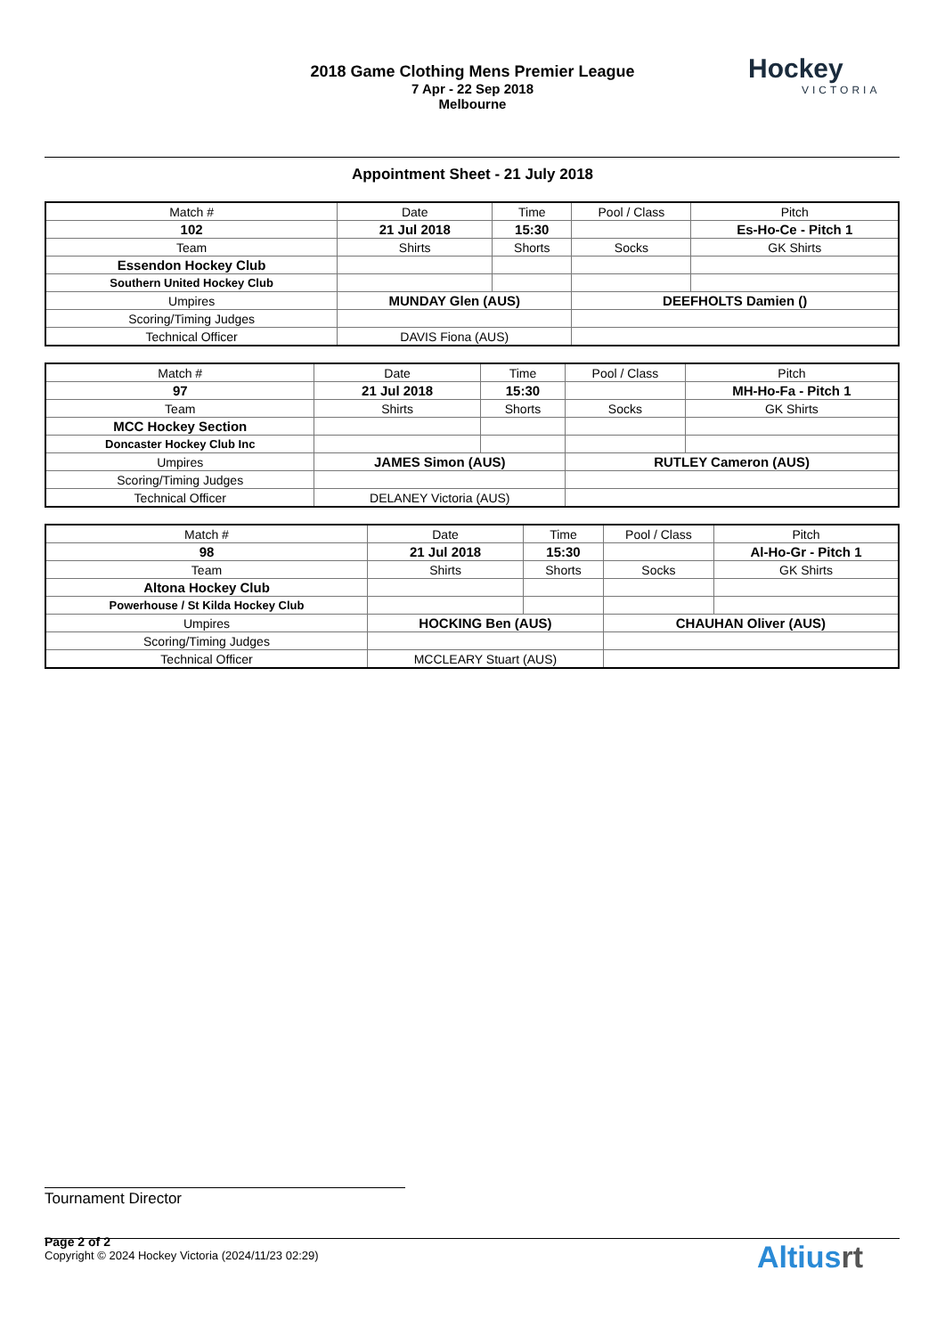2018 Game Clothing Mens Premier League
7 Apr - 22 Sep 2018
Melbourne
Hockey
VICTORIA
Appointment Sheet - 21 July 2018
| Match # | Date | Time | Pool / Class | Pitch |
| 102 | 21 Jul 2018 | 15:30 | | Es-Ho-Ce - Pitch 1 |
| Team | Shirts | Shorts | Socks | GK Shirts |
| Essendon Hockey Club | | | | |
| Southern United Hockey Club | | | | |
| Umpires | MUNDAY Glen (AUS) | | DEEFHOLTS Damien () | |
| Scoring/Timing Judges | | | | |
| Technical Officer | DAVIS Fiona (AUS) | | | |
| Match # | Date | Time | Pool / Class | Pitch |
| 97 | 21 Jul 2018 | 15:30 | | MH-Ho-Fa - Pitch 1 |
| Team | Shirts | Shorts | Socks | GK Shirts |
| MCC Hockey Section | | | | |
| Doncaster Hockey Club Inc | | | | |
| Umpires | JAMES Simon (AUS) | | RUTLEY Cameron (AUS) | |
| Scoring/Timing Judges | | | | |
| Technical Officer | DELANEY Victoria (AUS) | | | |
| Match # | Date | Time | Pool / Class | Pitch |
| 98 | 21 Jul 2018 | 15:30 | | Al-Ho-Gr - Pitch 1 |
| Team | Shirts | Shorts | Socks | GK Shirts |
| Altona Hockey Club | | | | |
| Powerhouse / St Kilda Hockey Club | | | | |
| Umpires | HOCKING Ben (AUS) | | CHAUHAN Oliver (AUS) | |
| Scoring/Timing Judges | | | | |
| Technical Officer | MCCLEARY Stuart (AUS) | | | |
Tournament Director
Page 2 of 2
Copyright © 2024 Hockey Victoria (2024/11/23 02:29)
Altiusrt